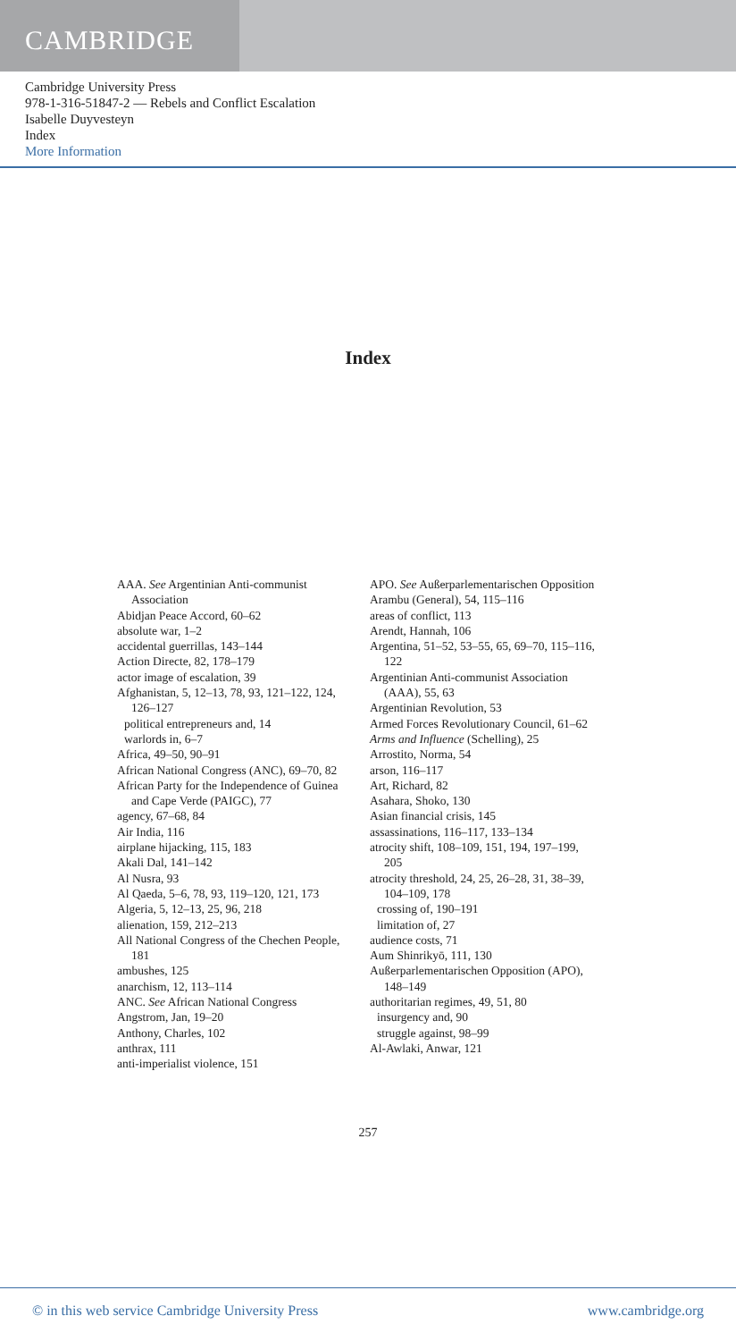CAMBRIDGE
Cambridge University Press
978-1-316-51847-2 — Rebels and Conflict Escalation
Isabelle Duyvesteyn
Index
More Information
Index
AAA. See Argentinian Anti-communist Association
Abidjan Peace Accord, 60–62
absolute war, 1–2
accidental guerrillas, 143–144
Action Directe, 82, 178–179
actor image of escalation, 39
Afghanistan, 5, 12–13, 78, 93, 121–122, 124, 126–127
political entrepreneurs and, 14
warlords in, 6–7
Africa, 49–50, 90–91
African National Congress (ANC), 69–70, 82
African Party for the Independence of Guinea and Cape Verde (PAIGC), 77
agency, 67–68, 84
Air India, 116
airplane hijacking, 115, 183
Akali Dal, 141–142
Al Nusra, 93
Al Qaeda, 5–6, 78, 93, 119–120, 121, 173
Algeria, 5, 12–13, 25, 96, 218
alienation, 159, 212–213
All National Congress of the Chechen People, 181
ambushes, 125
anarchism, 12, 113–114
ANC. See African National Congress
Angstrom, Jan, 19–20
Anthony, Charles, 102
anthrax, 111
anti-imperialist violence, 151
APO. See Außerparlementarischen Opposition
Arambu (General), 54, 115–116
areas of conflict, 113
Arendt, Hannah, 106
Argentina, 51–52, 53–55, 65, 69–70, 115–116, 122
Argentinian Anti-communist Association (AAA), 55, 63
Argentinian Revolution, 53
Armed Forces Revolutionary Council, 61–62
Arms and Influence (Schelling), 25
Arrostito, Norma, 54
arson, 116–117
Art, Richard, 82
Asahara, Shoko, 130
Asian financial crisis, 145
assassinations, 116–117, 133–134
atrocity shift, 108–109, 151, 194, 197–199, 205
atrocity threshold, 24, 25, 26–28, 31, 38–39, 104–109, 178
crossing of, 190–191
limitation of, 27
audience costs, 71
Aum Shinrikyō, 111, 130
Außerparlementarischen Opposition (APO), 148–149
authoritarian regimes, 49, 51, 80
insurgency and, 90
struggle against, 98–99
Al-Awlaki, Anwar, 121
257
© in this web service Cambridge University Press www.cambridge.org